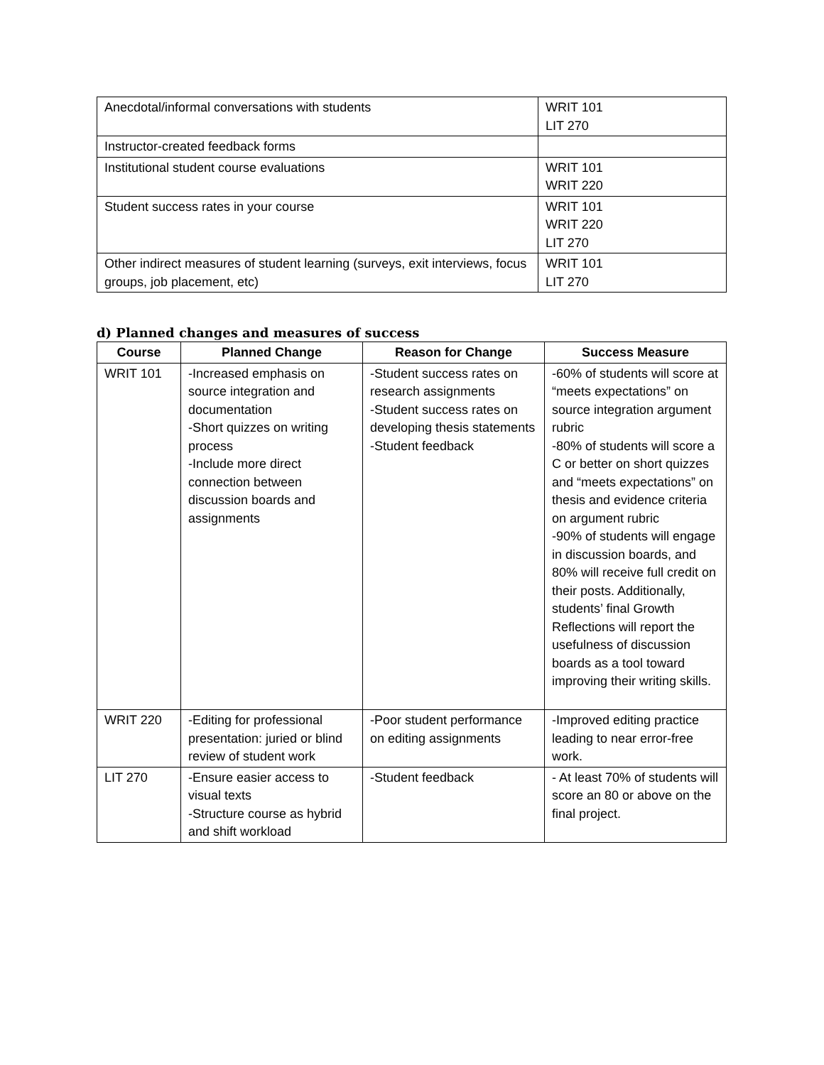| Anecdotal/informal conversations with students | WRIT 101 LIT 270 |
| Instructor-created feedback forms | |
| Institutional student course evaluations | WRIT 101 WRIT 220 |
| Student success rates in your course | WRIT 101 WRIT 220 LIT 270 |
| Other indirect measures of student learning (surveys, exit interviews, focus groups, job placement, etc) | WRIT 101 LIT 270 |
d) Planned changes and measures of success
| Course | Planned Change | Reason for Change | Success Measure |
| --- | --- | --- | --- |
| WRIT 101 | -Increased emphasis on source integration and documentation -Short quizzes on writing process -Include more direct connection between discussion boards and assignments | -Student success rates on research assignments -Student success rates on developing thesis statements -Student feedback | -60% of students will score at “meets expectations” on source integration argument rubric -80% of students will score a C or better on short quizzes and “meets expectations” on thesis and evidence criteria on argument rubric -90% of students will engage in discussion boards, and 80% will receive full credit on their posts. Additionally, students’ final Growth Reflections will report the usefulness of discussion boards as a tool toward improving their writing skills. |
| WRIT 220 | -Editing for professional presentation: juried or blind review of student work | -Poor student performance on editing assignments | -Improved editing practice leading to near error-free work. |
| LIT 270 | -Ensure easier access to visual texts -Structure course as hybrid and shift workload | -Student feedback | - At least 70% of students will score an 80 or above on the final project. |